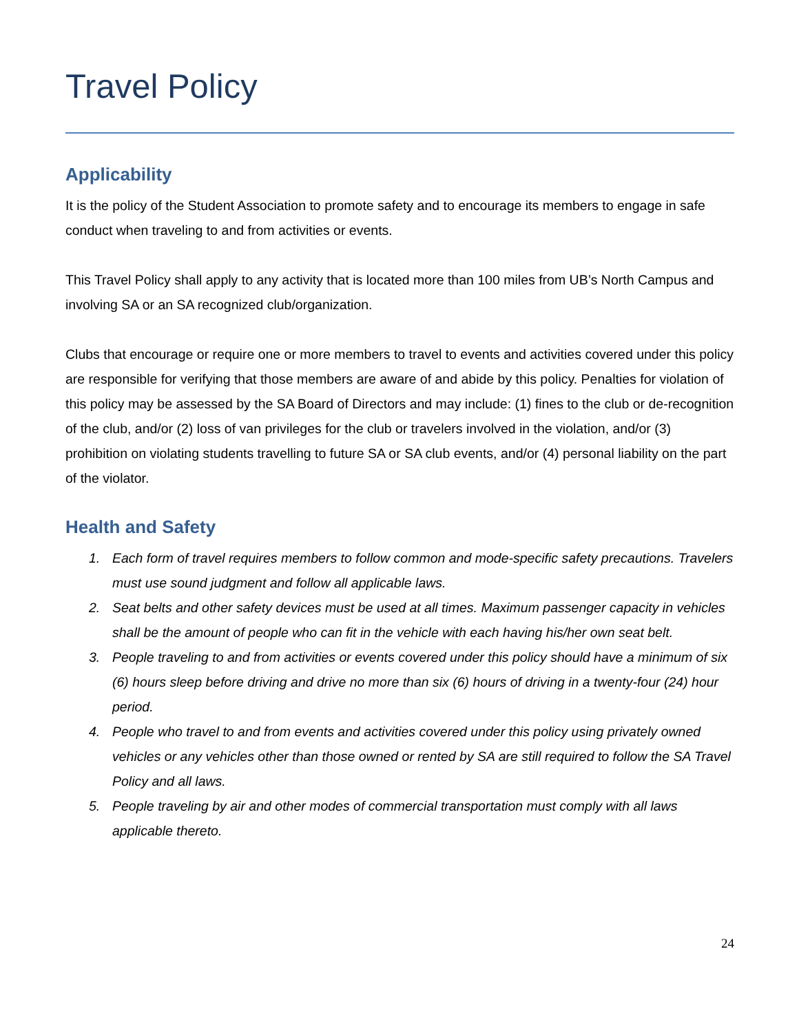Travel Policy
Applicability
It is the policy of the Student Association to promote safety and to encourage its members to engage in safe conduct when traveling to and from activities or events.
This Travel Policy shall apply to any activity that is located more than 100 miles from UB’s North Campus and involving SA or an SA recognized club/organization.
Clubs that encourage or require one or more members to travel to events and activities covered under this policy are responsible for verifying that those members are aware of and abide by this policy. Penalties for violation of this policy may be assessed by the SA Board of Directors and may include: (1) fines to the club or de-recognition of the club, and/or (2) loss of van privileges for the club or travelers involved in the violation, and/or (3) prohibition on violating students travelling to future SA or SA club events, and/or (4) personal liability on the part of the violator.
Health and Safety
1. Each form of travel requires members to follow common and mode-specific safety precautions. Travelers must use sound judgment and follow all applicable laws.
2. Seat belts and other safety devices must be used at all times. Maximum passenger capacity in vehicles shall be the amount of people who can fit in the vehicle with each having his/her own seat belt.
3. People traveling to and from activities or events covered under this policy should have a minimum of six (6) hours sleep before driving and drive no more than six (6) hours of driving in a twenty-four (24) hour period.
4. People who travel to and from events and activities covered under this policy using privately owned vehicles or any vehicles other than those owned or rented by SA are still required to follow the SA Travel Policy and all laws.
5. People traveling by air and other modes of commercial transportation must comply with all laws applicable thereto.
24